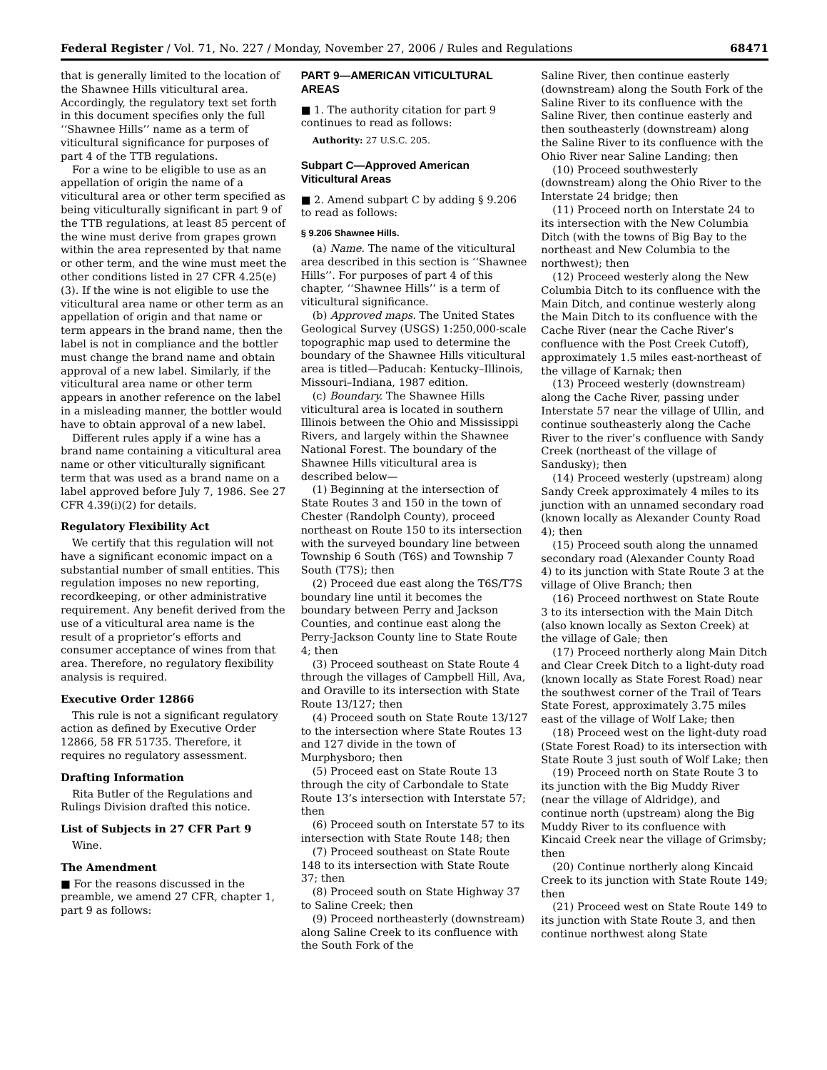Federal Register / Vol. 71, No. 227 / Monday, November 27, 2006 / Rules and Regulations 68471
that is generally limited to the location of the Shawnee Hills viticultural area. Accordingly, the regulatory text set forth in this document specifies only the full ‘‘Shawnee Hills’’ name as a term of viticultural significance for purposes of part 4 of the TTB regulations.
For a wine to be eligible to use as an appellation of origin the name of a viticultural area or other term specified as being viticulturally significant in part 9 of the TTB regulations, at least 85 percent of the wine must derive from grapes grown within the area represented by that name or other term, and the wine must meet the other conditions listed in 27 CFR 4.25(e)(3). If the wine is not eligible to use the viticultural area name or other term as an appellation of origin and that name or term appears in the brand name, then the label is not in compliance and the bottler must change the brand name and obtain approval of a new label. Similarly, if the viticultural area name or other term appears in another reference on the label in a misleading manner, the bottler would have to obtain approval of a new label.
Different rules apply if a wine has a brand name containing a viticultural area name or other viticulturally significant term that was used as a brand name on a label approved before July 7, 1986. See 27 CFR 4.39(i)(2) for details.
Regulatory Flexibility Act
We certify that this regulation will not have a significant economic impact on a substantial number of small entities. This regulation imposes no new reporting, recordkeeping, or other administrative requirement. Any benefit derived from the use of a viticultural area name is the result of a proprietor’s efforts and consumer acceptance of wines from that area. Therefore, no regulatory flexibility analysis is required.
Executive Order 12866
This rule is not a significant regulatory action as defined by Executive Order 12866, 58 FR 51735. Therefore, it requires no regulatory assessment.
Drafting Information
Rita Butler of the Regulations and Rulings Division drafted this notice.
List of Subjects in 27 CFR Part 9
Wine.
The Amendment
■ For the reasons discussed in the preamble, we amend 27 CFR, chapter 1, part 9 as follows:
PART 9—AMERICAN VITICULTURAL AREAS
■ 1. The authority citation for part 9 continues to read as follows:
Authority: 27 U.S.C. 205.
Subpart C—Approved American Viticultural Areas
■ 2. Amend subpart C by adding § 9.206 to read as follows:
§ 9.206 Shawnee Hills.
(a) Name. The name of the viticultural area described in this section is ‘‘Shawnee Hills’’. For purposes of part 4 of this chapter, ‘‘Shawnee Hills’’ is a term of viticultural significance.
(b) Approved maps. The United States Geological Survey (USGS) 1:250,000-scale topographic map used to determine the boundary of the Shawnee Hills viticultural area is titled—Paducah: Kentucky–Illinois, Missouri–Indiana, 1987 edition.
(c) Boundary. The Shawnee Hills viticultural area is located in southern Illinois between the Ohio and Mississippi Rivers, and largely within the Shawnee National Forest. The boundary of the Shawnee Hills viticultural area is described below—
(1) Beginning at the intersection of State Routes 3 and 150 in the town of Chester (Randolph County), proceed northeast on Route 150 to its intersection with the surveyed boundary line between Township 6 South (T6S) and Township 7 South (T7S); then
(2) Proceed due east along the T6S/T7S boundary line until it becomes the boundary between Perry and Jackson Counties, and continue east along the Perry-Jackson County line to State Route 4; then
(3) Proceed southeast on State Route 4 through the villages of Campbell Hill, Ava, and Oraville to its intersection with State Route 13/127; then
(4) Proceed south on State Route 13/127 to the intersection where State Routes 13 and 127 divide in the town of Murphysboro; then
(5) Proceed east on State Route 13 through the city of Carbondale to State Route 13’s intersection with Interstate 57; then
(6) Proceed south on Interstate 57 to its intersection with State Route 148; then
(7) Proceed southeast on State Route 148 to its intersection with State Route 37; then
(8) Proceed south on State Highway 37 to Saline Creek; then
(9) Proceed northeasterly (downstream) along Saline Creek to its confluence with the South Fork of the
Saline River, then continue easterly (downstream) along the South Fork of the Saline River to its confluence with the Saline River, then continue easterly and then southeasterly (downstream) along the Saline River to its confluence with the Ohio River near Saline Landing; then
(10) Proceed southwesterly (downstream) along the Ohio River to the Interstate 24 bridge; then
(11) Proceed north on Interstate 24 to its intersection with the New Columbia Ditch (with the towns of Big Bay to the northeast and New Columbia to the northwest); then
(12) Proceed westerly along the New Columbia Ditch to its confluence with the Main Ditch, and continue westerly along the Main Ditch to its confluence with the Cache River (near the Cache River’s confluence with the Post Creek Cutoff), approximately 1.5 miles east-northeast of the village of Karnak; then
(13) Proceed westerly (downstream) along the Cache River, passing under Interstate 57 near the village of Ullin, and continue southeasterly along the Cache River to the river’s confluence with Sandy Creek (northeast of the village of Sandusky); then
(14) Proceed westerly (upstream) along Sandy Creek approximately 4 miles to its junction with an unnamed secondary road (known locally as Alexander County Road 4); then
(15) Proceed south along the unnamed secondary road (Alexander County Road 4) to its junction with State Route 3 at the village of Olive Branch; then
(16) Proceed northwest on State Route 3 to its intersection with the Main Ditch (also known locally as Sexton Creek) at the village of Gale; then
(17) Proceed northerly along Main Ditch and Clear Creek Ditch to a light-duty road (known locally as State Forest Road) near the southwest corner of the Trail of Tears State Forest, approximately 3.75 miles east of the village of Wolf Lake; then
(18) Proceed west on the light-duty road (State Forest Road) to its intersection with State Route 3 just south of Wolf Lake; then
(19) Proceed north on State Route 3 to its junction with the Big Muddy River (near the village of Aldridge), and continue north (upstream) along the Big Muddy River to its confluence with Kincaid Creek near the village of Grimsby; then
(20) Continue northerly along Kincaid Creek to its junction with State Route 149; then
(21) Proceed west on State Route 149 to its junction with State Route 3, and then continue northwest along State